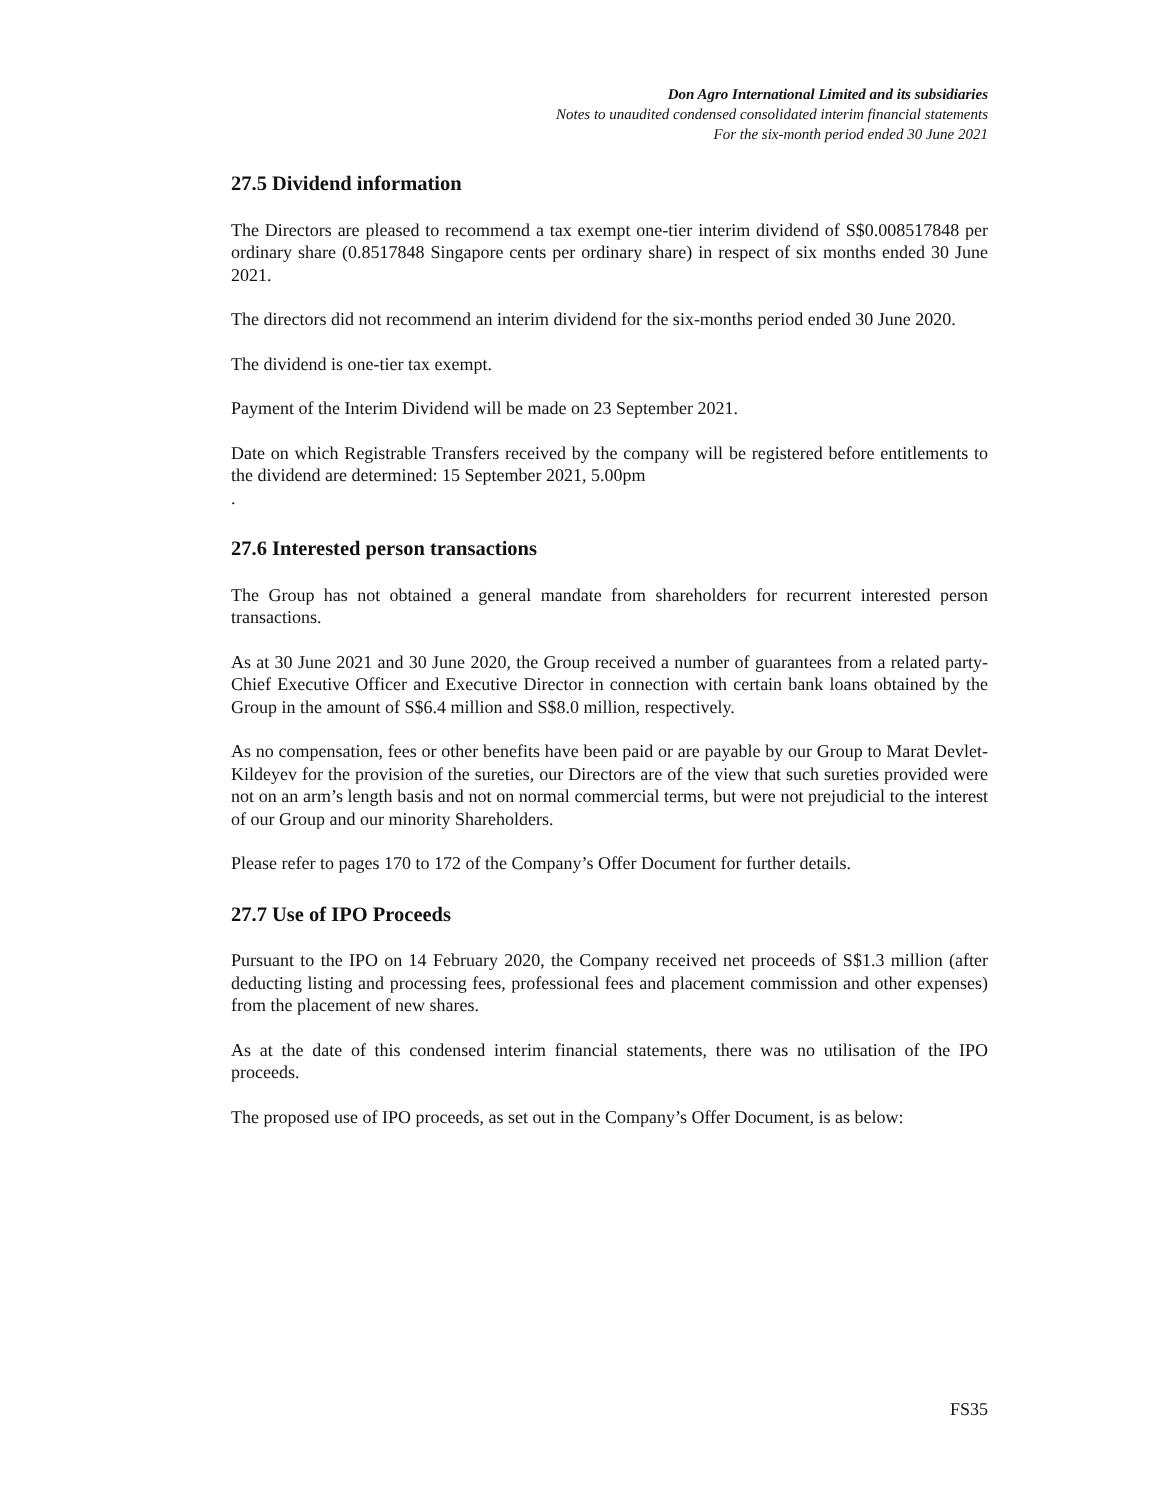Don Agro International Limited and its subsidiaries
Notes to unaudited condensed consolidated interim financial statements
For the six-month period ended 30 June 2021
27.5 Dividend information
The Directors are pleased to recommend a tax exempt one-tier interim dividend of S$0.008517848 per ordinary share (0.8517848 Singapore cents per ordinary share) in respect of six months ended 30 June 2021.
The directors did not recommend an interim dividend for the six-months period ended 30 June 2020.
The dividend is one-tier tax exempt.
Payment of the Interim Dividend will be made on 23 September 2021.
Date on which Registrable Transfers received by the company will be registered before entitlements to the dividend are determined: 15 September 2021, 5.00pm
.
27.6 Interested person transactions
The Group has not obtained a general mandate from shareholders for recurrent interested person transactions.
As at 30 June 2021 and 30 June 2020, the Group received a number of guarantees from a related party-Chief Executive Officer and Executive Director in connection with certain bank loans obtained by the Group in the amount of S$6.4 million and S$8.0 million, respectively.
As no compensation, fees or other benefits have been paid or are payable by our Group to Marat Devlet-Kildeyev for the provision of the sureties, our Directors are of the view that such sureties provided were not on an arm’s length basis and not on normal commercial terms, but were not prejudicial to the interest of our Group and our minority Shareholders.
Please refer to pages 170 to 172 of the Company’s Offer Document for further details.
27.7 Use of IPO Proceeds
Pursuant to the IPO on 14 February 2020, the Company received net proceeds of S$1.3 million (after deducting listing and processing fees, professional fees and placement commission and other expenses) from the placement of new shares.
As at the date of this condensed interim financial statements, there was no utilisation of the IPO proceeds.
The proposed use of IPO proceeds, as set out in the Company’s Offer Document, is as below:
FS35